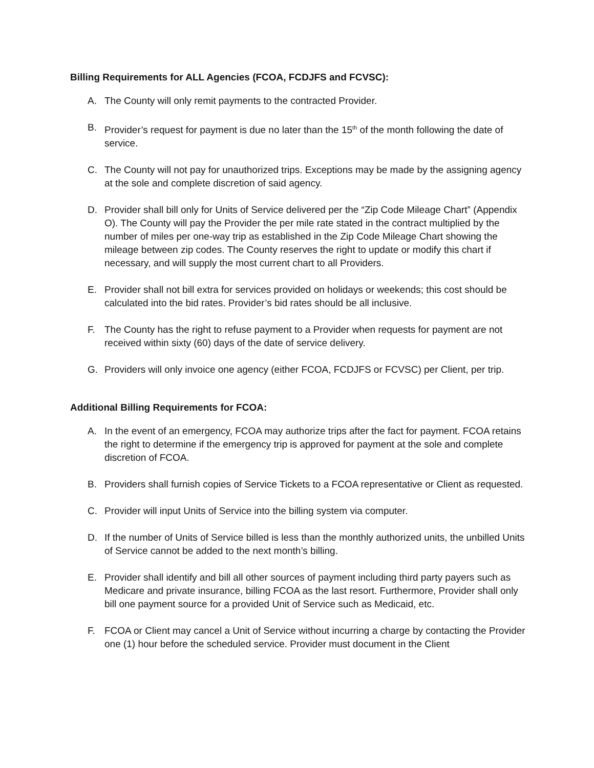Billing Requirements for ALL Agencies (FCOA, FCDJFS and FCVSC):
A. The County will only remit payments to the contracted Provider.
B. Provider’s request for payment is due no later than the 15<sup>th</sup> of the month following the date of service.
C. The County will not pay for unauthorized trips. Exceptions may be made by the assigning agency at the sole and complete discretion of said agency.
D. Provider shall bill only for Units of Service delivered per the “Zip Code Mileage Chart” (Appendix O). The County will pay the Provider the per mile rate stated in the contract multiplied by the number of miles per one-way trip as established in the Zip Code Mileage Chart showing the mileage between zip codes. The County reserves the right to update or modify this chart if necessary, and will supply the most current chart to all Providers.
E. Provider shall not bill extra for services provided on holidays or weekends; this cost should be calculated into the bid rates. Provider’s bid rates should be all inclusive.
F. The County has the right to refuse payment to a Provider when requests for payment are not received within sixty (60) days of the date of service delivery.
G. Providers will only invoice one agency (either FCOA, FCDJFS or FCVSC) per Client, per trip.
Additional Billing Requirements for FCOA:
A. In the event of an emergency, FCOA may authorize trips after the fact for payment. FCOA retains the right to determine if the emergency trip is approved for payment at the sole and complete discretion of FCOA.
B. Providers shall furnish copies of Service Tickets to a FCOA representative or Client as requested.
C. Provider will input Units of Service into the billing system via computer.
D. If the number of Units of Service billed is less than the monthly authorized units, the unbilled Units of Service cannot be added to the next month’s billing.
E. Provider shall identify and bill all other sources of payment including third party payers such as Medicare and private insurance, billing FCOA as the last resort. Furthermore, Provider shall only bill one payment source for a provided Unit of Service such as Medicaid, etc.
F. FCOA or Client may cancel a Unit of Service without incurring a charge by contacting the Provider one (1) hour before the scheduled service. Provider must document in the Client